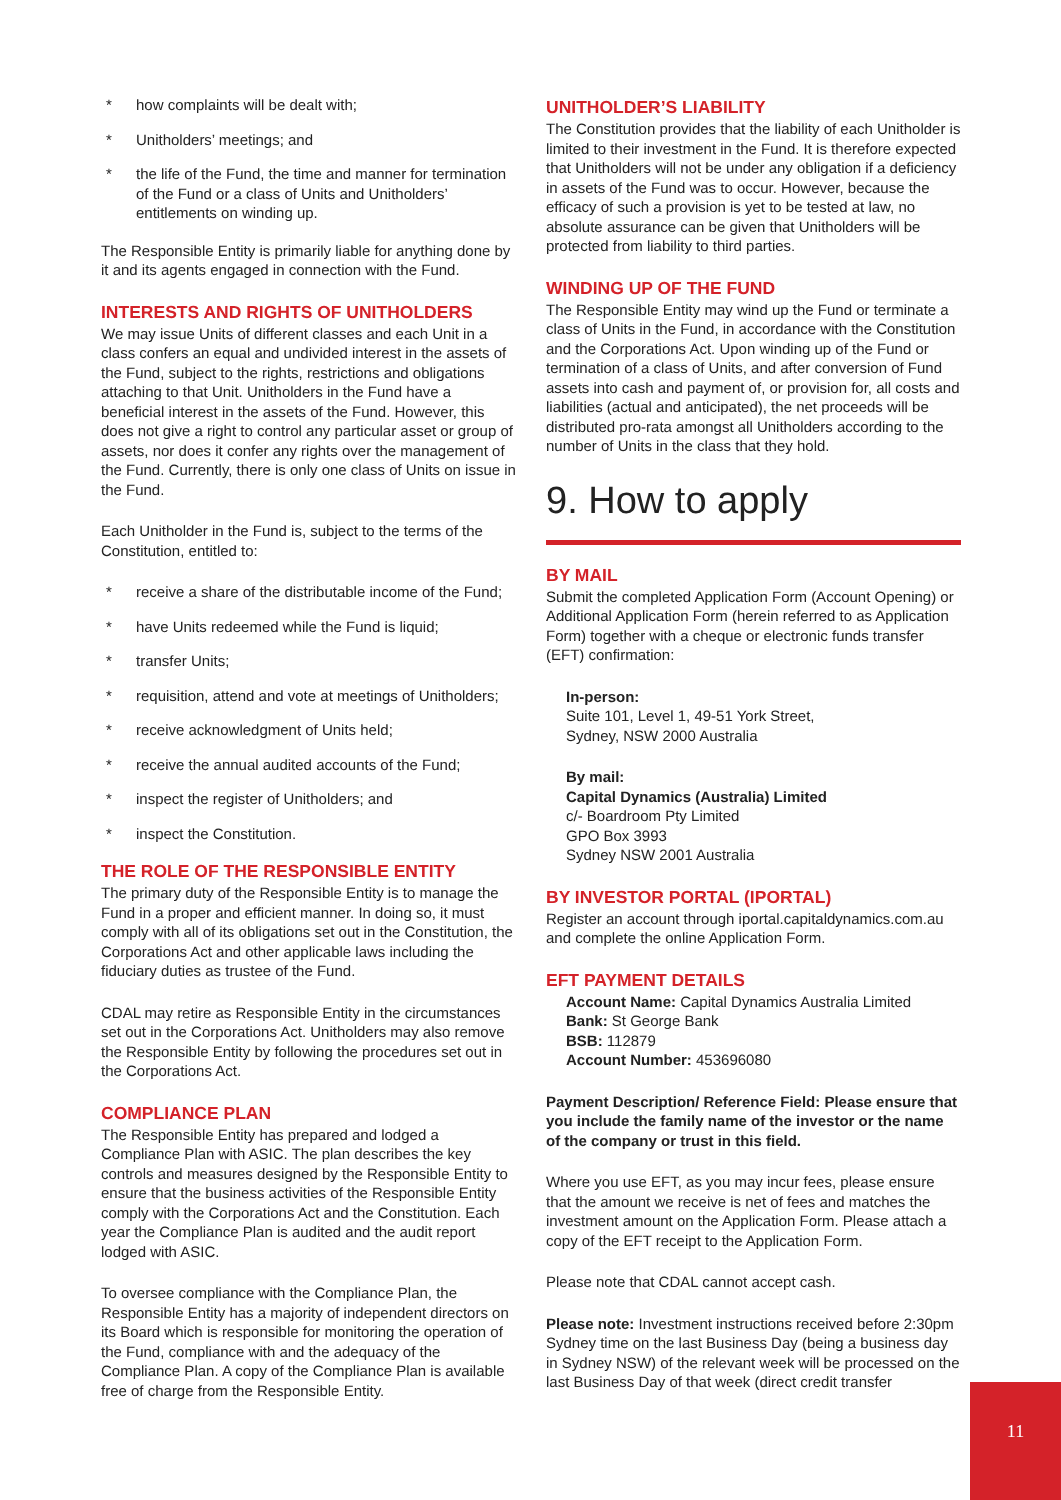* how complaints will be dealt with;
* Unitholders’ meetings; and
* the life of the Fund, the time and manner for termination of the Fund or a class of Units and Unitholders’ entitlements on winding up.
The Responsible Entity is primarily liable for anything done by it and its agents engaged in connection with the Fund.
INTERESTS AND RIGHTS OF UNITHOLDERS
We may issue Units of different classes and each Unit in a class confers an equal and undivided interest in the assets of the Fund, subject to the rights, restrictions and obligations attaching to that Unit. Unitholders in the Fund have a beneficial interest in the assets of the Fund. However, this does not give a right to control any particular asset or group of assets, nor does it confer any rights over the management of the Fund. Currently, there is only one class of Units on issue in the Fund.
Each Unitholder in the Fund is, subject to the terms of the Constitution, entitled to:
* receive a share of the distributable income of the Fund;
* have Units redeemed while the Fund is liquid;
* transfer Units;
* requisition, attend and vote at meetings of Unitholders;
* receive acknowledgment of Units held;
* receive the annual audited accounts of the Fund;
* inspect the register of Unitholders; and
* inspect the Constitution.
THE ROLE OF THE RESPONSIBLE ENTITY
The primary duty of the Responsible Entity is to manage the Fund in a proper and efficient manner. In doing so, it must comply with all of its obligations set out in the Constitution, the Corporations Act and other applicable laws including the fiduciary duties as trustee of the Fund.
CDAL may retire as Responsible Entity in the circumstances set out in the Corporations Act. Unitholders may also remove the Responsible Entity by following the procedures set out in the Corporations Act.
COMPLIANCE PLAN
The Responsible Entity has prepared and lodged a Compliance Plan with ASIC. The plan describes the key controls and measures designed by the Responsible Entity to ensure that the business activities of the Responsible Entity comply with the Corporations Act and the Constitution. Each year the Compliance Plan is audited and the audit report lodged with ASIC.
To oversee compliance with the Compliance Plan, the Responsible Entity has a majority of independent directors on its Board which is responsible for monitoring the operation of the Fund, compliance with and the adequacy of the Compliance Plan. A copy of the Compliance Plan is available free of charge from the Responsible Entity.
UNITHOLDER’S LIABILITY
The Constitution provides that the liability of each Unitholder is limited to their investment in the Fund. It is therefore expected that Unitholders will not be under any obligation if a deficiency in assets of the Fund was to occur. However, because the efficacy of such a provision is yet to be tested at law, no absolute assurance can be given that Unitholders will be protected from liability to third parties.
WINDING UP OF THE FUND
The Responsible Entity may wind up the Fund or terminate a class of Units in the Fund, in accordance with the Constitution and the Corporations Act. Upon winding up of the Fund or termination of a class of Units, and after conversion of Fund assets into cash and payment of, or provision for, all costs and liabilities (actual and anticipated), the net proceeds will be distributed pro-rata amongst all Unitholders according to the number of Units in the class that they hold.
9. How to apply
BY MAIL
Submit the completed Application Form (Account Opening) or Additional Application Form (herein referred to as Application Form) together with a cheque or electronic funds transfer (EFT) confirmation:
In-person:
Suite 101, Level 1, 49-51 York Street,
Sydney, NSW 2000 Australia
By mail:
Capital Dynamics (Australia) Limited
c/- Boardroom Pty Limited
GPO Box 3993
Sydney NSW 2001 Australia
BY INVESTOR PORTAL (IPORTAL)
Register an account through iportal.capitaldynamics.com.au and complete the online Application Form.
EFT PAYMENT DETAILS
Account Name: Capital Dynamics Australia Limited
Bank: St George Bank
BSB: 112879
Account Number: 453696080
Payment Description/ Reference Field: Please ensure that you include the family name of the investor or the name of the company or trust in this field.
Where you use EFT, as you may incur fees, please ensure that the amount we receive is net of fees and matches the investment amount on the Application Form. Please attach a copy of the EFT receipt to the Application Form.
Please note that CDAL cannot accept cash.
Please note: Investment instructions received before 2:30pm Sydney time on the last Business Day (being a business day in Sydney NSW) of the relevant week will be processed on the last Business Day of that week (direct credit transfer
11